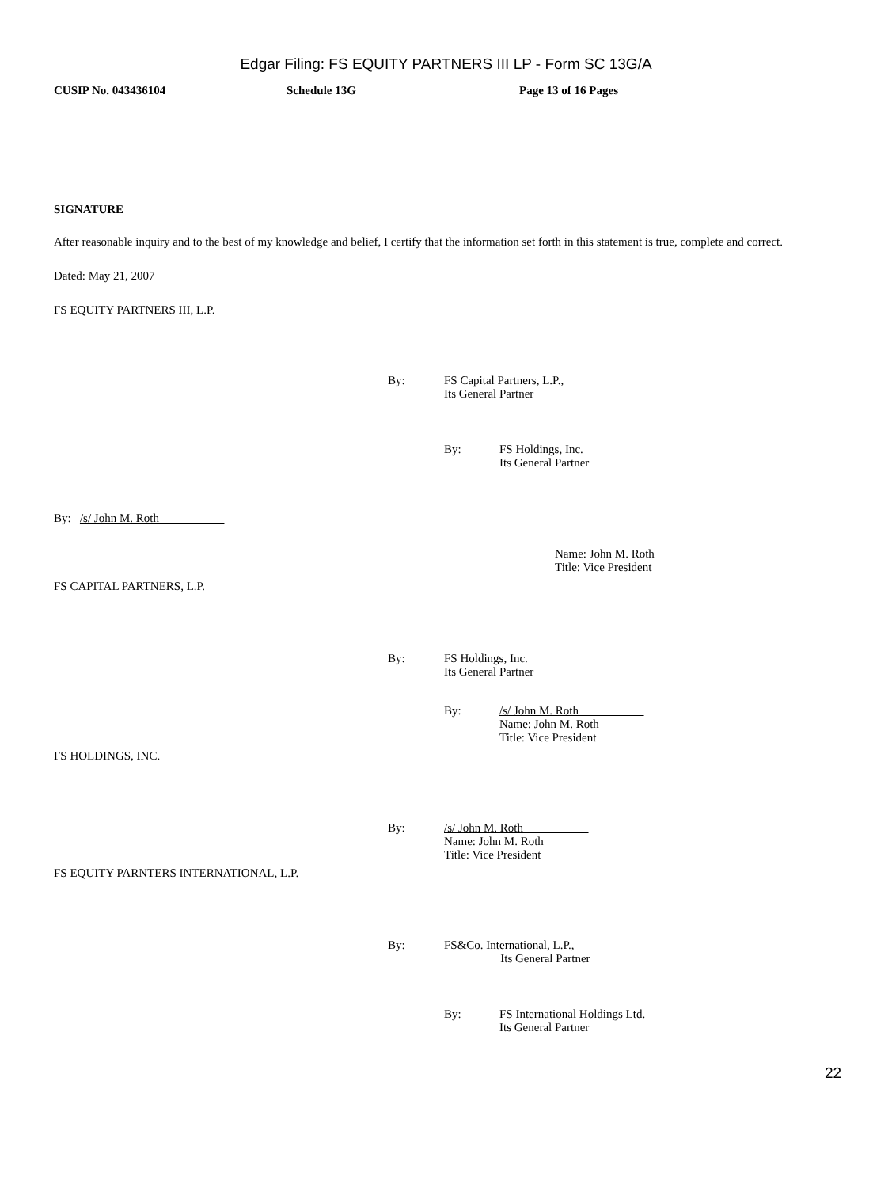Edgar Filing: FS EQUITY PARTNERS III LP - Form SC 13G/A
CUSIP No. 043436104 Schedule 13G Page 13 of 16 Pages
SIGNATURE
After reasonable inquiry and to the best of my knowledge and belief, I certify that the information set forth in this statement is true, complete and correct.
Dated: May 21, 2007
FS EQUITY PARTNERS III, L.P.
By: FS Capital Partners, L.P.,
Its General Partner
By: FS Holdings, Inc.
Its General Partner
By: /s/ John M. Roth
Name: John M. Roth
Title: Vice President
FS CAPITAL PARTNERS, L.P. By: FS Holdings, Inc.
Its General Partner
By: /s/ John M. Roth
Name: John M. Roth
Title: Vice President
FS HOLDINGS, INC. By: /s/ John M. Roth
Name: John M. Roth
Title: Vice President
FS EQUITY PARNTERS INTERNATIONAL, L.P. By: FS&Co. International, L.P.,
Its General Partner
By: FS International Holdings Ltd.
Its General Partner
22